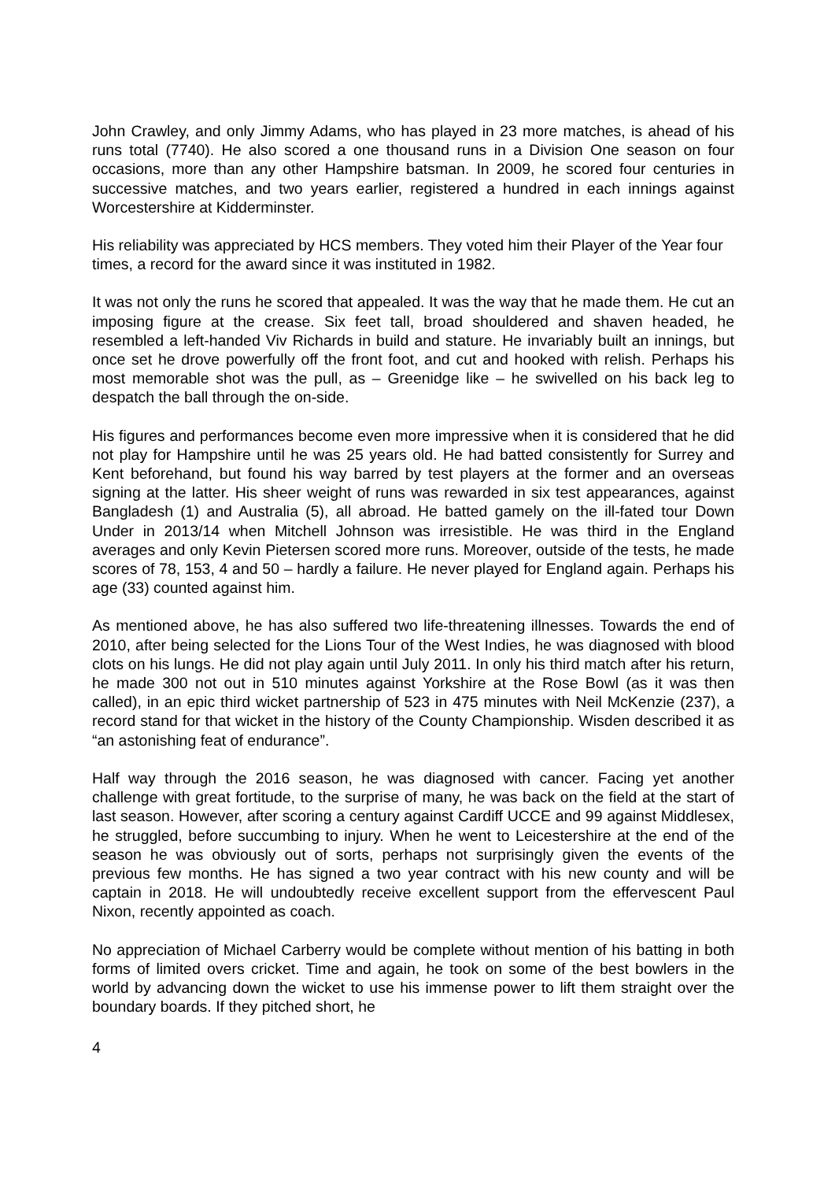John Crawley, and only Jimmy Adams, who has played in 23 more matches, is ahead of his runs total (7740). He also scored a one thousand runs in a Division One season on four occasions, more than any other Hampshire batsman. In 2009, he scored four centuries in successive matches, and two years earlier, registered a hundred in each innings against Worcestershire at Kidderminster.
His reliability was appreciated by HCS members. They voted him their Player of the Year four times, a record for the award since it was instituted in 1982.
It was not only the runs he scored that appealed. It was the way that he made them. He cut an imposing figure at the crease. Six feet tall, broad shouldered and shaven headed, he resembled a left-handed Viv Richards in build and stature. He invariably built an innings, but once set he drove powerfully off the front foot, and cut and hooked with relish. Perhaps his most memorable shot was the pull, as – Greenidge like – he swivelled on his back leg to despatch the ball through the on-side.
His figures and performances become even more impressive when it is considered that he did not play for Hampshire until he was 25 years old. He had batted consistently for Surrey and Kent beforehand, but found his way barred by test players at the former and an overseas signing at the latter. His sheer weight of runs was rewarded in six test appearances, against Bangladesh (1) and Australia (5), all abroad. He batted gamely on the ill-fated tour Down Under in 2013/14 when Mitchell Johnson was irresistible. He was third in the England averages and only Kevin Pietersen scored more runs. Moreover, outside of the tests, he made scores of 78, 153, 4 and 50 – hardly a failure. He never played for England again. Perhaps his age (33) counted against him.
As mentioned above, he has also suffered two life-threatening illnesses. Towards the end of 2010, after being selected for the Lions Tour of the West Indies, he was diagnosed with blood clots on his lungs. He did not play again until July 2011. In only his third match after his return, he made 300 not out in 510 minutes against Yorkshire at the Rose Bowl (as it was then called), in an epic third wicket partnership of 523 in 475 minutes with Neil McKenzie (237), a record stand for that wicket in the history of the County Championship. Wisden described it as “an astonishing feat of endurance”.
Half way through the 2016 season, he was diagnosed with cancer. Facing yet another challenge with great fortitude, to the surprise of many, he was back on the field at the start of last season. However, after scoring a century against Cardiff UCCE and 99 against Middlesex, he struggled, before succumbing to injury. When he went to Leicestershire at the end of the season he was obviously out of sorts, perhaps not surprisingly given the events of the previous few months. He has signed a two year contract with his new county and will be captain in 2018. He will undoubtedly receive excellent support from the effervescent Paul Nixon, recently appointed as coach.
No appreciation of Michael Carberry would be complete without mention of his batting in both forms of limited overs cricket. Time and again, he took on some of the best bowlers in the world by advancing down the wicket to use his immense power to lift them straight over the boundary boards. If they pitched short, he
4